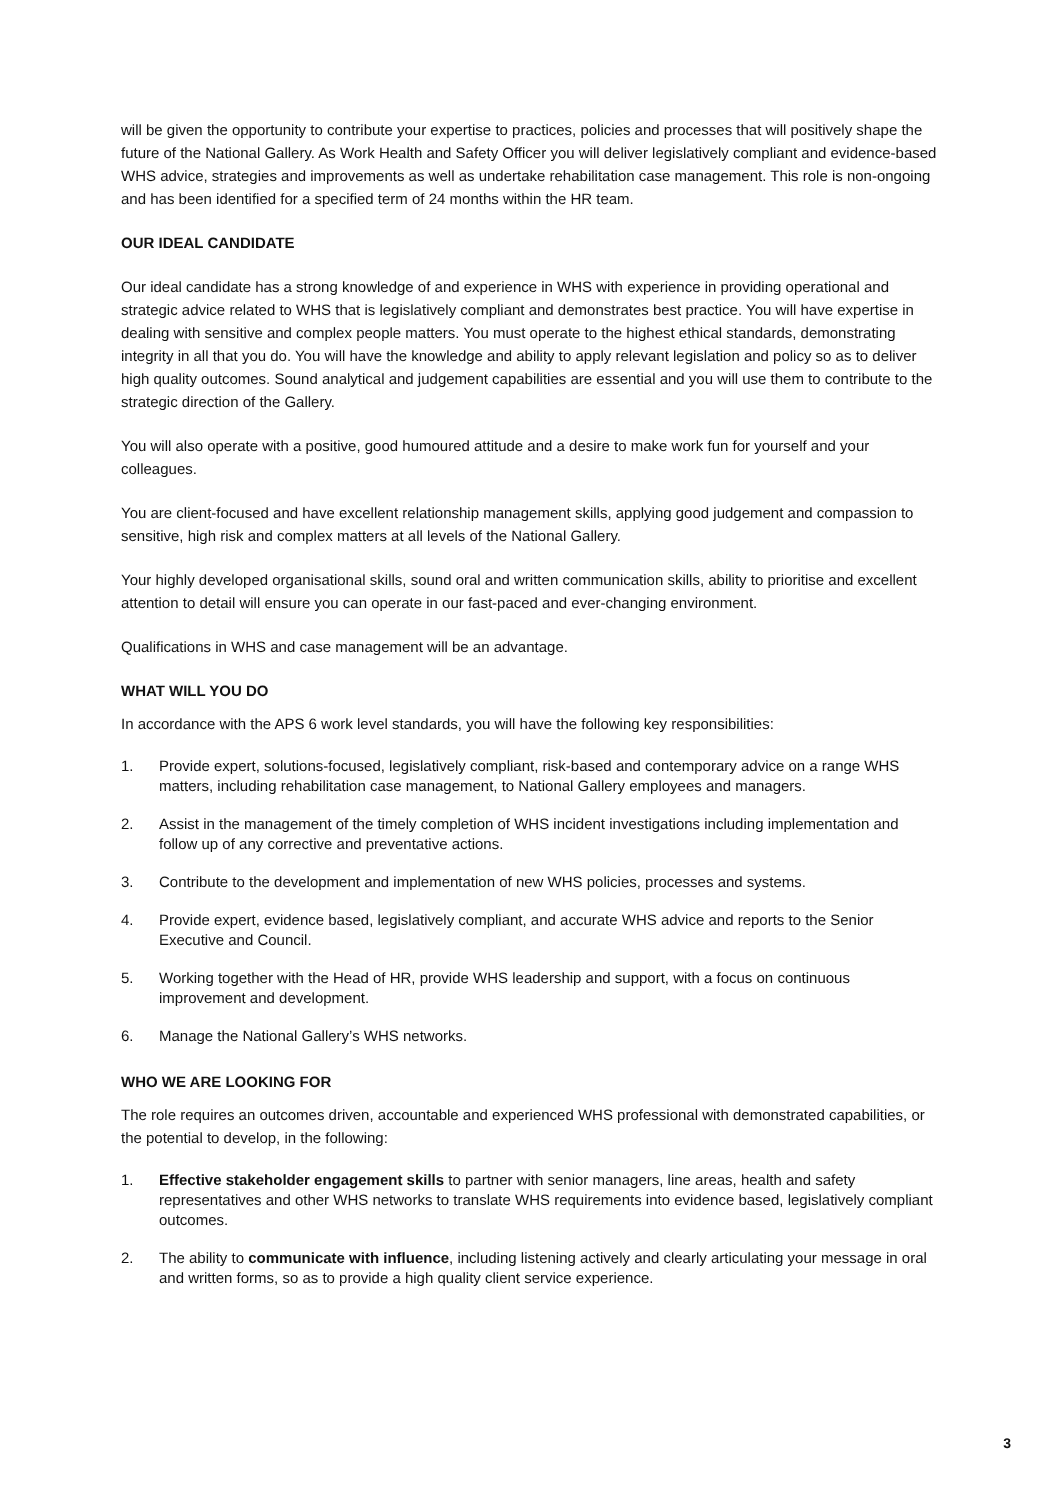will be given the opportunity to contribute your expertise to practices, policies and processes that will positively shape the future of the National Gallery. As Work Health and Safety Officer you will deliver legislatively compliant and evidence-based WHS advice, strategies and improvements as well as undertake rehabilitation case management. This role is non-ongoing and has been identified for a specified term of 24 months within the HR team.
OUR IDEAL CANDIDATE
Our ideal candidate has a strong knowledge of and experience in WHS with experience in providing operational and strategic advice related to WHS that is legislatively compliant and demonstrates best practice. You will have expertise in dealing with sensitive and complex people matters. You must operate to the highest ethical standards, demonstrating integrity in all that you do. You will have the knowledge and ability to apply relevant legislation and policy so as to deliver high quality outcomes. Sound analytical and judgement capabilities are essential and you will use them to contribute to the strategic direction of the Gallery.
You will also operate with a positive, good humoured attitude and a desire to make work fun for yourself and your colleagues.
You are client-focused and have excellent relationship management skills, applying good judgement and compassion to sensitive, high risk and complex matters at all levels of the National Gallery.
Your highly developed organisational skills, sound oral and written communication skills, ability to prioritise and excellent attention to detail will ensure you can operate in our fast-paced and ever-changing environment.
Qualifications in WHS and case management will be an advantage.
WHAT WILL YOU DO
In accordance with the APS 6 work level standards, you will have the following key responsibilities:
1. Provide expert, solutions-focused, legislatively compliant, risk-based and contemporary advice on a range WHS matters, including rehabilitation case management, to National Gallery employees and managers.
2. Assist in the management of the timely completion of WHS incident investigations including implementation and follow up of any corrective and preventative actions.
3. Contribute to the development and implementation of new WHS policies, processes and systems.
4. Provide expert, evidence based, legislatively compliant, and accurate WHS advice and reports to the Senior Executive and Council.
5. Working together with the Head of HR, provide WHS leadership and support, with a focus on continuous improvement and development.
6. Manage the National Gallery’s WHS networks.
WHO WE ARE LOOKING FOR
The role requires an outcomes driven, accountable and experienced WHS professional with demonstrated capabilities, or the potential to develop, in the following:
1. Effective stakeholder engagement skills to partner with senior managers, line areas, health and safety representatives and other WHS networks to translate WHS requirements into evidence based, legislatively compliant outcomes.
2. The ability to communicate with influence, including listening actively and clearly articulating your message in oral and written forms, so as to provide a high quality client service experience.
3